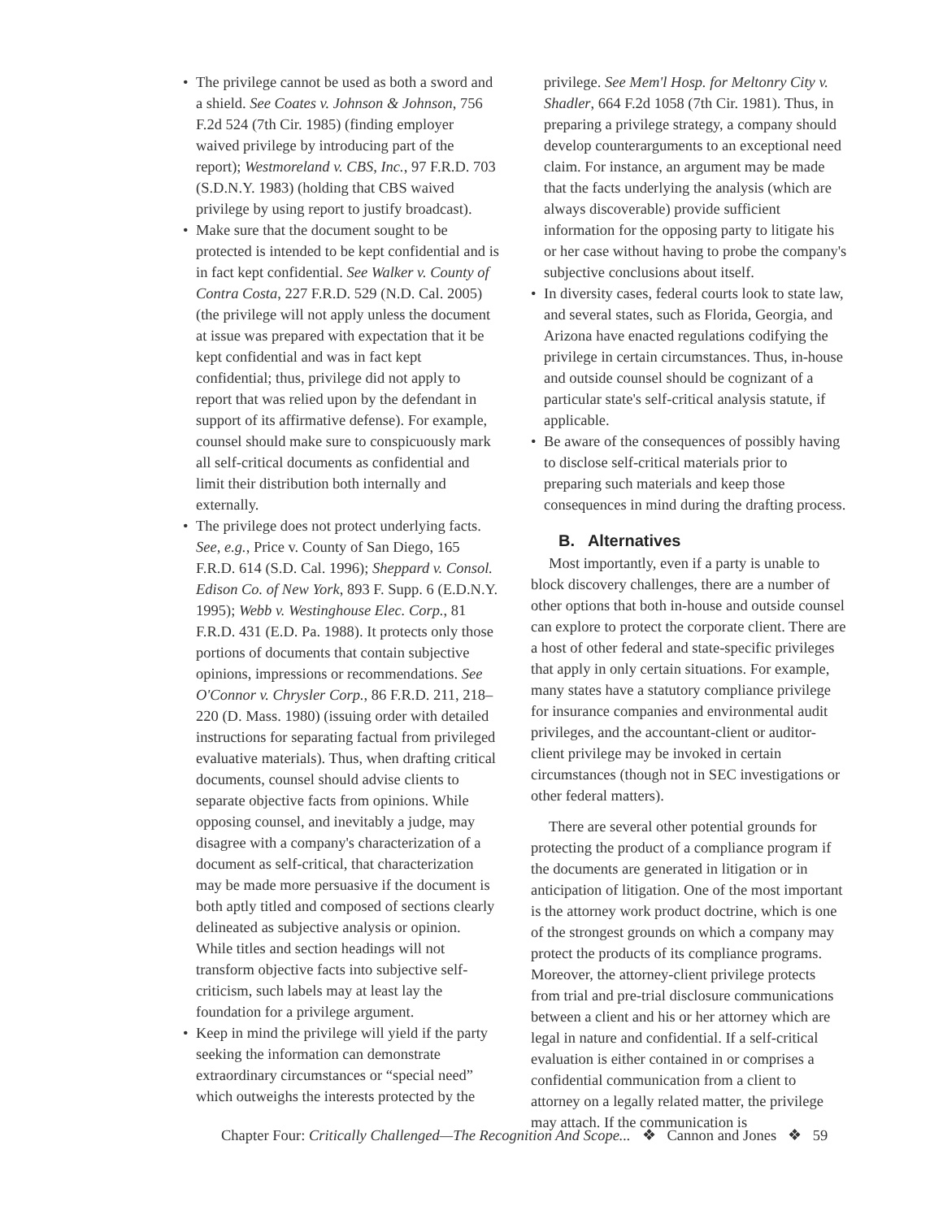• The privilege cannot be used as both a sword and a shield. See Coates v. Johnson & Johnson, 756 F.2d 524 (7th Cir. 1985) (finding employer waived privilege by introducing part of the report); Westmoreland v. CBS, Inc., 97 F.R.D. 703 (S.D.N.Y. 1983) (holding that CBS waived privilege by using report to justify broadcast).
• Make sure that the document sought to be protected is intended to be kept confidential and is in fact kept confidential. See Walker v. County of Contra Costa, 227 F.R.D. 529 (N.D. Cal. 2005) (the privilege will not apply unless the document at issue was prepared with expectation that it be kept confidential and was in fact kept confidential; thus, privilege did not apply to report that was relied upon by the defendant in support of its affirmative defense). For example, counsel should make sure to conspicuously mark all self-critical documents as confidential and limit their distribution both internally and externally.
• The privilege does not protect underlying facts. See, e.g., Price v. County of San Diego, 165 F.R.D. 614 (S.D. Cal. 1996); Sheppard v. Consol. Edison Co. of New York, 893 F. Supp. 6 (E.D.N.Y. 1995); Webb v. Westinghouse Elec. Corp., 81 F.R.D. 431 (E.D. Pa. 1988). It protects only those portions of documents that contain subjective opinions, impressions or recommendations. See O'Connor v. Chrysler Corp., 86 F.R.D. 211, 218–220 (D. Mass. 1980) (issuing order with detailed instructions for separating factual from privileged evaluative materials). Thus, when drafting critical documents, counsel should advise clients to separate objective facts from opinions. While opposing counsel, and inevitably a judge, may disagree with a company's characterization of a document as self-critical, that characterization may be made more persuasive if the document is both aptly titled and composed of sections clearly delineated as subjective analysis or opinion. While titles and section headings will not transform objective facts into subjective self-criticism, such labels may at least lay the foundation for a privilege argument.
• Keep in mind the privilege will yield if the party seeking the information can demonstrate extraordinary circumstances or “special need” which outweighs the interests protected by the
privilege. See Mem'l Hosp. for Meltonry City v. Shadler, 664 F.2d 1058 (7th Cir. 1981). Thus, in preparing a privilege strategy, a company should develop counterarguments to an exceptional need claim. For instance, an argument may be made that the facts underlying the analysis (which are always discoverable) provide sufficient information for the opposing party to litigate his or her case without having to probe the company's subjective conclusions about itself.
• In diversity cases, federal courts look to state law, and several states, such as Florida, Georgia, and Arizona have enacted regulations codifying the privilege in certain circumstances. Thus, in-house and outside counsel should be cognizant of a particular state's self-critical analysis statute, if applicable.
• Be aware of the consequences of possibly having to disclose self-critical materials prior to preparing such materials and keep those consequences in mind during the drafting process.
B. Alternatives
Most importantly, even if a party is unable to block discovery challenges, there are a number of other options that both in-house and outside counsel can explore to protect the corporate client. There are a host of other federal and state-specific privileges that apply in only certain situations. For example, many states have a statutory compliance privilege for insurance companies and environmental audit privileges, and the accountant-client or auditor-client privilege may be invoked in certain circumstances (though not in SEC investigations or other federal matters).
There are several other potential grounds for protecting the product of a compliance program if the documents are generated in litigation or in anticipation of litigation. One of the most important is the attorney work product doctrine, which is one of the strongest grounds on which a company may protect the products of its compliance programs. Moreover, the attorney-client privilege protects from trial and pre-trial disclosure communications between a client and his or her attorney which are legal in nature and confidential. If a self-critical evaluation is either contained in or comprises a confidential communication from a client to attorney on a legally related matter, the privilege may attach. If the communication is
Chapter Four: Critically Challenged—The Recognition And Scope... ❖ Cannon and Jones ❖ 59